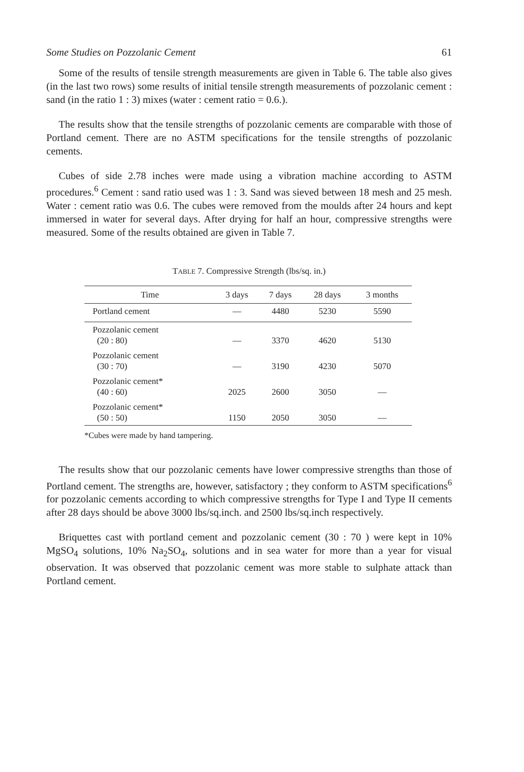Some Studies on Pozzolanic Cement 61
Some of the results of tensile strength measurements are given in Table 6. The table also gives (in the last two rows) some results of initial tensile strength measurements of pozzolanic cement : sand (in the ratio 1 : 3) mixes (water : cement ratio = 0.6.).
The results show that the tensile strengths of pozzolanic cements are comparable with those of Portland cement. There are no ASTM specifications for the tensile strengths of pozzolanic cements.
Cubes of side 2.78 inches were made using a vibration machine according to ASTM procedures.<sup>6</sup> Cement : sand ratio used was 1 : 3. Sand was sieved between 18 mesh and 25 mesh. Water : cement ratio was 0.6. The cubes were removed from the moulds after 24 hours and kept immersed in water for several days. After drying for half an hour, compressive strengths were measured. Some of the results obtained are given in Table 7.
TABLE 7. Compressive Strength (lbs/sq. in.)
| Time | 3 days | 7 days | 28 days | 3 months |
| --- | --- | --- | --- | --- |
| Portland cement | — | 4480 | 5230 | 5590 |
| Pozzolanic cement (20 : 80) | — | 3370 | 4620 | 5130 |
| Pozzolanic cement (30 : 70) | — | 3190 | 4230 | 5070 |
| Pozzolanic cement* (40 : 60) | 2025 | 2600 | 3050 | — |
| Pozzolanic cement* (50 : 50) | 1150 | 2050 | 3050 | — |
*Cubes were made by hand tampering.
The results show that our pozzolanic cements have lower compressive strengths than those of Portland cement. The strengths are, however, satisfactory ; they conform to ASTM specifications<sup>6</sup> for pozzolanic cements according to which compressive strengths for Type I and Type II cements after 28 days should be above 3000 lbs/sq.inch. and 2500 lbs/sq.inch respectively.
Briquettes cast with portland cement and pozzolanic cement (30 : 70 ) were kept in 10% MgSO<sub>4</sub> solutions, 10% Na<sub>2</sub>SO<sub>4</sub>, solutions and in sea water for more than a year for visual observation. It was observed that pozzolanic cement was more stable to sulphate attack than Portland cement.